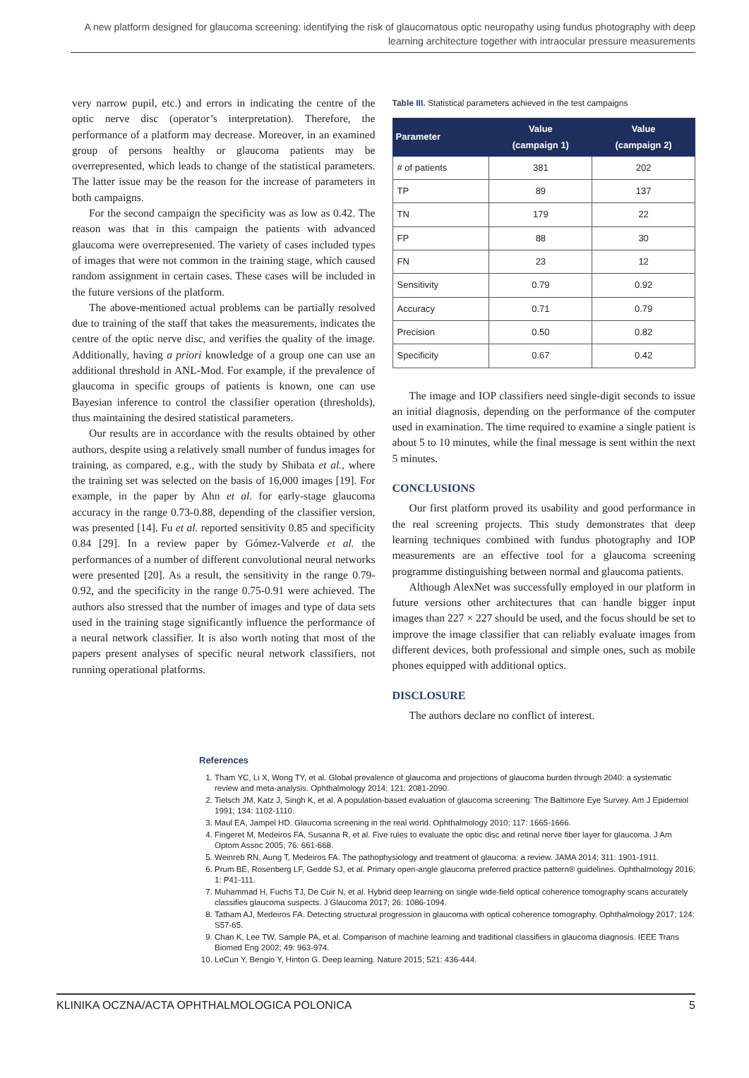A new platform designed for glaucoma screening: identifying the risk of glaucomatous optic neuropathy using fundus photography with deep learning architecture together with intraocular pressure measurements
very narrow pupil, etc.) and errors in indicating the centre of the optic nerve disc (operator’s interpretation). Therefore, the performance of a platform may decrease. Moreover, in an examined group of persons healthy or glaucoma patients may be overrepresented, which leads to change of the statistical parameters. The latter issue may be the reason for the increase of parameters in both campaigns.
For the second campaign the specificity was as low as 0.42. The reason was that in this campaign the patients with advanced glaucoma were overrepresented. The variety of cases included types of images that were not common in the training stage, which caused random assignment in certain cases. These cases will be included in the future versions of the platform.
The above-mentioned actual problems can be partially resolved due to training of the staff that takes the measurements, indicates the centre of the optic nerve disc, and verifies the quality of the image. Additionally, having a priori knowledge of a group one can use an additional threshold in ANL-Mod. For example, if the prevalence of glaucoma in specific groups of patients is known, one can use Bayesian inference to control the classifier operation (thresholds), thus maintaining the desired statistical parameters.
Our results are in accordance with the results obtained by other authors, despite using a relatively small number of fundus images for training, as compared, e.g., with the study by Shibata et al., where the training set was selected on the basis of 16,000 images [19]. For example, in the paper by Ahn et al. for early-stage glaucoma accuracy in the range 0.73-0.88, depending of the classifier version, was presented [14]. Fu et al. reported sensitivity 0.85 and specificity 0.84 [29]. In a review paper by Gómez-Valverde et al. the performances of a number of different convolutional neural networks were presented [20]. As a result, the sensitivity in the range 0.79-0.92, and the specificity in the range 0.75-0.91 were achieved. The authors also stressed that the number of images and type of data sets used in the training stage significantly influence the performance of a neural network classifier. It is also worth noting that most of the papers present analyses of specific neural network classifiers, not running operational platforms.
Table III. Statistical parameters achieved in the test campaigns
| Parameter | Value (campaign 1) | Value (campaign 2) |
| --- | --- | --- |
| # of patients | 381 | 202 |
| TP | 89 | 137 |
| TN | 179 | 22 |
| FP | 88 | 30 |
| FN | 23 | 12 |
| Sensitivity | 0.79 | 0.92 |
| Accuracy | 0.71 | 0.79 |
| Precision | 0.50 | 0.82 |
| Specificity | 0.67 | 0.42 |
The image and IOP classifiers need single-digit seconds to issue an initial diagnosis, depending on the performance of the computer used in examination. The time required to examine a single patient is about 5 to 10 minutes, while the final message is sent within the next 5 minutes.
CONCLUSIONS
Our first platform proved its usability and good performance in the real screening projects. This study demonstrates that deep learning techniques combined with fundus photography and IOP measurements are an effective tool for a glaucoma screening programme distinguishing between normal and glaucoma patients.
Although AlexNet was successfully employed in our platform in future versions other architectures that can handle bigger input images than 227 × 227 should be used, and the focus should be set to improve the image classifier that can reliably evaluate images from different devices, both professional and simple ones, such as mobile phones equipped with additional optics.
DISCLOSURE
The authors declare no conflict of interest.
References
1. Tham YC, Li X, Wong TY, et al. Global prevalence of glaucoma and projections of glaucoma burden through 2040: a systematic review and meta-analysis. Ophthalmology 2014; 121: 2081-2090.
2. Tielsch JM, Katz J, Singh K, et al. A population-based evaluation of glaucoma screening: The Baltimore Eye Survey. Am J Epidemiol 1991; 134: 1102-1110.
3. Maul EA, Jampel HD. Glaucoma screening in the real world. Ophthalmology 2010; 117: 1665-1666.
4. Fingeret M, Medeiros FA, Susanna R, et al. Five rules to evaluate the optic disc and retinal nerve fiber layer for glaucoma. J Am Optom Assoc 2005; 76: 661-668.
5. Weinreb RN, Aung T, Medeiros FA. The pathophysiology and treatment of glaucoma: a review. JAMA 2014; 311: 1901-1911.
6. Prum BE, Rosenberg LF, Gedde SJ, et al. Primary open-angle glaucoma preferred practice pattern® guidelines. Ophthalmology 2016; 1: P41-111.
7. Muhammad H, Fuchs TJ, De Cuir N, et al. Hybrid deep learning on single wide-field optical coherence tomography scans accurately classifies glaucoma suspects. J Glaucoma 2017; 26: 1086-1094.
8. Tatham AJ, Medeiros FA. Detecting structural progression in glaucoma with optical coherence tomography. Ophthalmology 2017; 124: S57-65.
9. Chan K, Lee TW, Sample PA, et al. Comparison of machine learning and traditional classifiers in glaucoma diagnosis. IEEE Trans Biomed Eng 2002; 49: 963-974.
10. LeCun Y, Bengio Y, Hinton G. Deep learning. Nature 2015; 521: 436-444.
KLINIKA OCZNA/ACTA OPHTHALMOLOGICA POLONICA 5